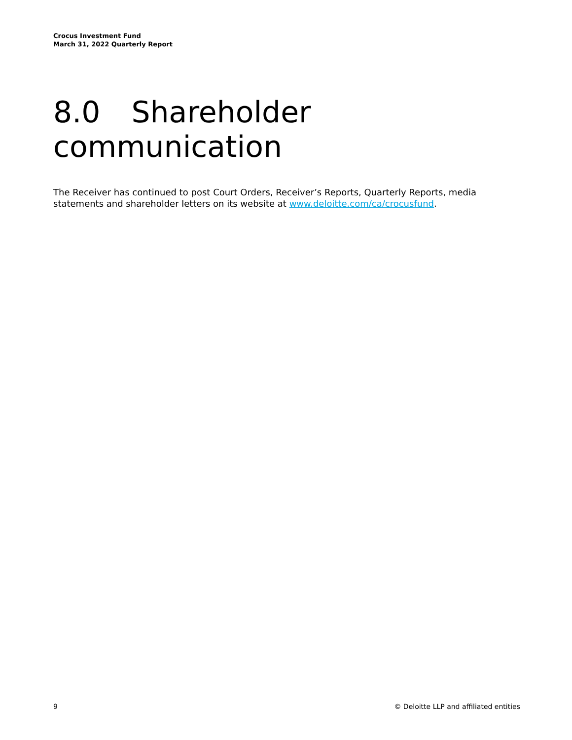Crocus Investment Fund
March 31, 2022 Quarterly Report
8.0 Shareholder communication
The Receiver has continued to post Court Orders, Receiver’s Reports, Quarterly Reports, media statements and shareholder letters on its website at www.deloitte.com/ca/crocusfund.
9 © Deloitte LLP and affiliated entities